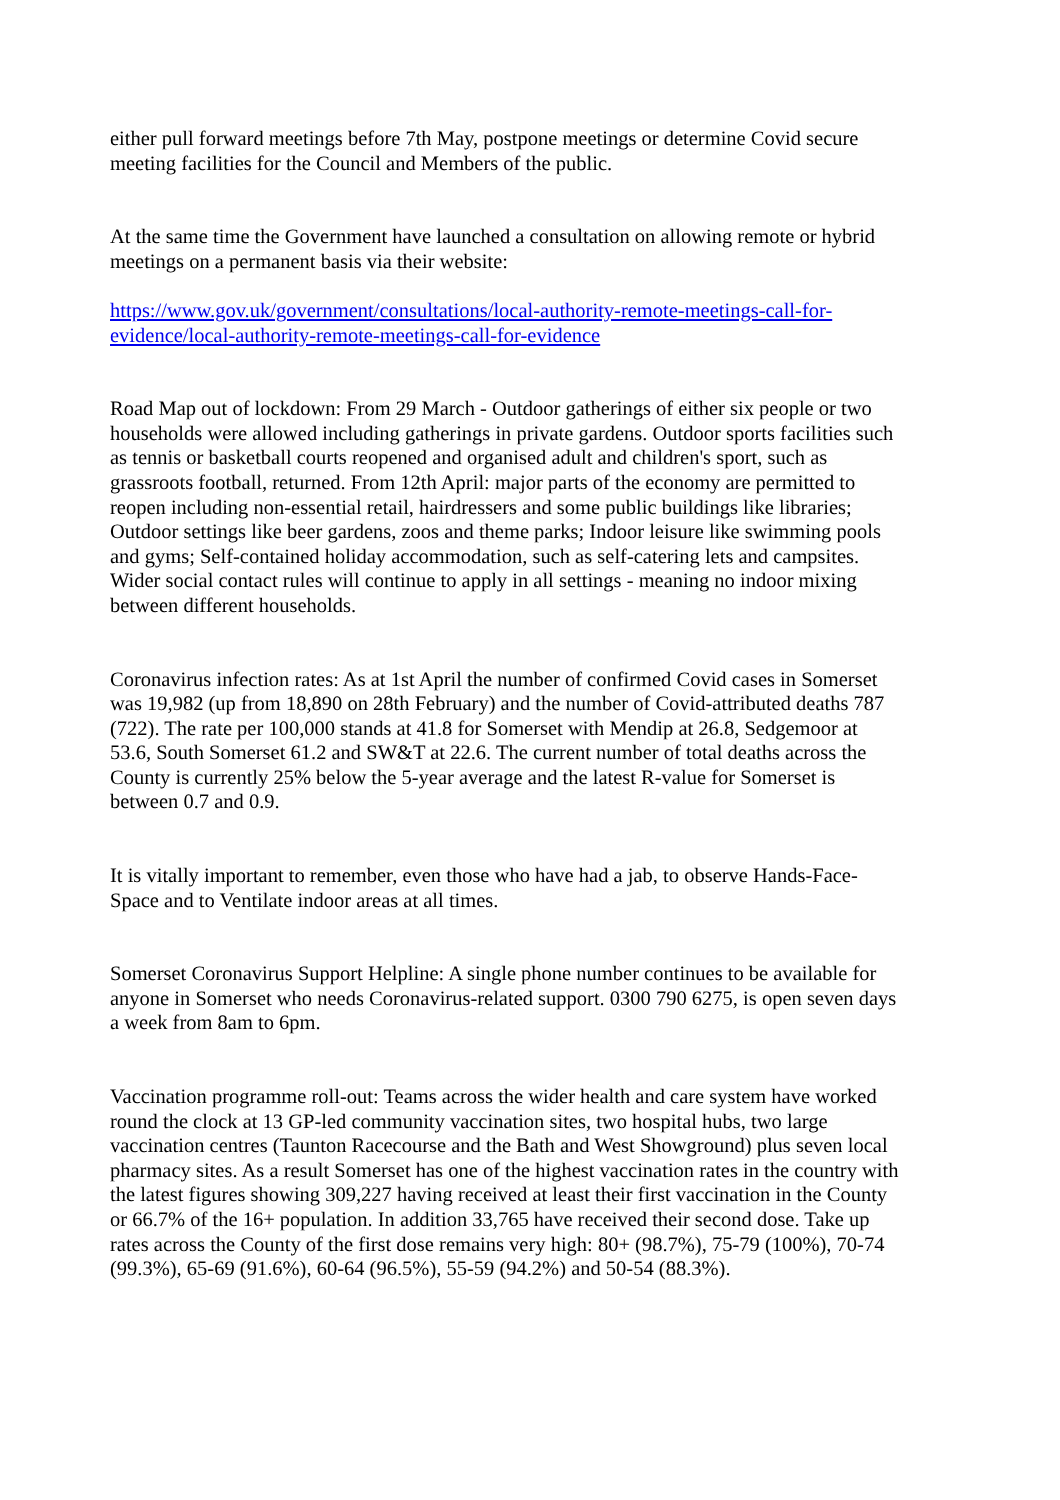either pull forward meetings before 7th May, postpone meetings or determine Covid secure meeting facilities for the Council and Members of the public.
At the same time the Government have launched a consultation on allowing remote or hybrid meetings on a permanent basis via their website:
https://www.gov.uk/government/consultations/local-authority-remote-meetings-call-for-evidence/local-authority-remote-meetings-call-for-evidence
Road Map out of lockdown: From 29 March - Outdoor gatherings of either six people or two households were allowed including gatherings in private gardens. Outdoor sports facilities such as tennis or basketball courts reopened and organised adult and children's sport, such as grassroots football, returned. From 12th April: major parts of the economy are permitted to reopen including non-essential retail, hairdressers and some public buildings like libraries; Outdoor settings like beer gardens, zoos and theme parks; Indoor leisure like swimming pools and gyms; Self-contained holiday accommodation, such as self-catering lets and campsites. Wider social contact rules will continue to apply in all settings - meaning no indoor mixing between different households.
Coronavirus infection rates: As at 1st April the number of confirmed Covid cases in Somerset was 19,982 (up from 18,890 on 28th February) and the number of Covid-attributed deaths 787 (722). The rate per 100,000 stands at 41.8 for Somerset with Mendip at 26.8, Sedgemoor at 53.6, South Somerset 61.2 and SW&T at 22.6. The current number of total deaths across the County is currently 25% below the 5-year average and the latest R-value for Somerset is between 0.7 and 0.9.
It is vitally important to remember, even those who have had a jab, to observe Hands-Face-Space and to Ventilate indoor areas at all times.
Somerset Coronavirus Support Helpline: A single phone number continues to be available for anyone in Somerset who needs Coronavirus-related support. 0300 790 6275, is open seven days a week from 8am to 6pm.
Vaccination programme roll-out: Teams across the wider health and care system have worked round the clock at 13 GP-led community vaccination sites, two hospital hubs, two large vaccination centres (Taunton Racecourse and the Bath and West Showground) plus seven local pharmacy sites. As a result Somerset has one of the highest vaccination rates in the country with the latest figures showing 309,227 having received at least their first vaccination in the County or 66.7% of the 16+ population. In addition 33,765 have received their second dose. Take up rates across the County of the first dose remains very high: 80+ (98.7%), 75-79 (100%), 70-74 (99.3%), 65-69 (91.6%), 60-64 (96.5%), 55-59 (94.2%) and 50-54 (88.3%).